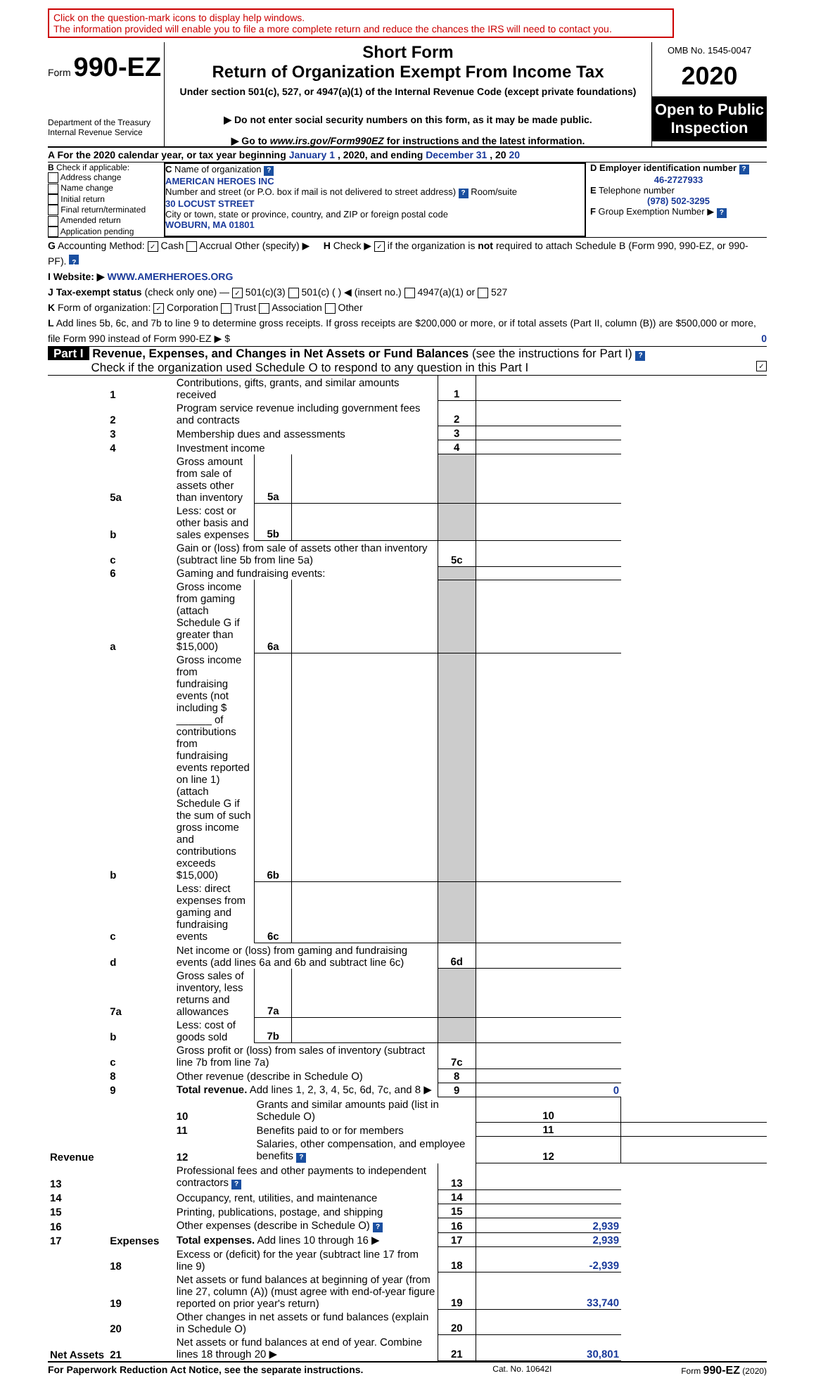Click on the question-mark icons to display help windows.
The information provided will enable you to file a more complete return and reduce the chances the IRS will need to contact you.
Form 990-EZ
Department of the Treasury
Internal Revenue Service
Short Form
Return of Organization Exempt From Income Tax
Under section 501(c), 527, or 4947(a)(1) of the Internal Revenue Code (except private foundations)
▶ Do not enter social security numbers on this form, as it may be made public.
▶ Go to www.irs.gov/Form990EZ for instructions and the latest information.
OMB No. 1545-0047
2020
Open to Public Inspection
A For the 2020 calendar year, or tax year beginning January 1 , 2020, and ending December 31 , 20 20
B Check if applicable:
Address change
Name change
Initial return
Final return/terminated
Amended return
Application pending
C Name of organization ?
AMERICAN HEROES INC
Number and street (or P.O. box if mail is not delivered to street address) ? Room/suite
30 LOCUST STREET
City or town, state or province, country, and ZIP or foreign postal code
WOBURN, MA 01801
D Employer identification number ?
46-2727933
E Telephone number
(978) 502-3295
F Group Exemption Number ▶ ?
G Accounting Method: ✓ Cash Accrual Other (specify) ▶ H Check ▶ ✓ if the organization is not required to attach Schedule B (Form 990, 990-EZ, or 990-PF). ?
I Website: ▶ WWW.AMERHEROES.ORG
J Tax-exempt status (check only one) — ✓ 501(c)(3) 501(c) ( ) ◀ (insert no.) 4947(a)(1) or 527
K Form of organization: ✓ Corporation Trust Association Other
L Add lines 5b, 6c, and 7b to line 9 to determine gross receipts. If gross receipts are $200,000 or more, or if total assets (Part II, column (B)) are $500,000 or more, file Form 990 instead of Form 990-EZ ▶ $ 0
Part I Revenue, Expenses, and Changes in Net Assets or Fund Balances (see the instructions for Part I) ?
Check if the organization used Schedule O to respond to any question in this Part I ✓
| Revenue | 1 | Contributions, gifts, grants, and similar amounts received | | | 1 | | |
| | 2 | Program service revenue including government fees and contracts | | | 2 | | |
| | 3 | Membership dues and assessments | | | 3 | | |
| | 4 | Investment income | | | 4 | | |
| | 5a | Gross amount from sale of assets other than inventory | 5a | | | | |
| | b | Less: cost or other basis and sales expenses | 5b | | | | |
| | c | Gain or (loss) from sale of assets other than inventory (subtract line 5b from line 5a) | | | 5c | | |
| | 6 | Gaming and fundraising events: | | | | | |
| | a | Gross income from gaming (attach Schedule G if greater than $15,000) | 6a | | | | |
| | b | Gross income from fundraising events (not including $ ______ of contributions from fundraising events reported on line 1) (attach Schedule G if the sum of such gross income and contributions exceeds $15,000) | 6b | | | | |
| | c | Less: direct expenses from gaming and fundraising events | 6c | | | | |
| | d | Net income or (loss) from gaming and fundraising events (add lines 6a and 6b and subtract line 6c) | | | 6d | | |
| | 7a | Gross sales of inventory, less returns and allowances | 7a | | | | |
| | b | Less: cost of goods sold | 7b | | | | |
| | c | Gross profit or (loss) from sales of inventory (subtract line 7b from line 7a) | | | 7c | | |
| | 8 | Other revenue (describe in Schedule O) | | | 8 | | |
| | 9 | Total revenue. Add lines 1, 2, 3, 4, 5c, 6d, 7c, and 8 ▶ | | | 9 | 0 | |
| | Expenses | 10 | Grants and similar amounts paid (list in Schedule O) | | | 10 | |
| | | 11 | Benefits paid to or for members | | | 11 | |
| | | 12 | Salaries, other compensation, and employee benefits ? | | | 12 | |
| 13 | | Professional fees and other payments to independent contractors ? | | | 13 | | |
| 14 | | Occupancy, rent, utilities, and maintenance | | | 14 | | |
| 15 | | Printing, publications, postage, and shipping | | | 15 | | |
| 16 | | Other expenses (describe in Schedule O) ? | | | 16 | 2,939 | |
| 17 | | Total expenses. Add lines 10 through 16 ▶ | | | 17 | 2,939 | |
| Net Assets | 18 | Excess or (deficit) for the year (subtract line 17 from line 9) | | | 18 | -2,939 | |
| | 19 | Net assets or fund balances at beginning of year (from line 27, column (A)) (must agree with end-of-year figure reported on prior year's return) | | | 19 | 33,740 | |
| | 20 | Other changes in net assets or fund balances (explain in Schedule O) | | | 20 | | |
| | 21 | Net assets or fund balances at end of year. Combine lines 18 through 20 ▶ | | | 21 | 30,801 | |
For Paperwork Reduction Act Notice, see the separate instructions. Cat. No. 10642I Form 990-EZ (2020)